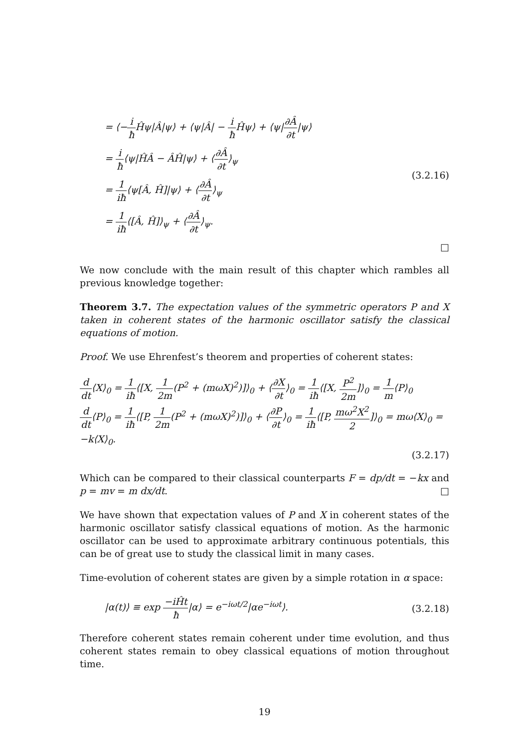= ⟨−i ħ Ĥψ|Â|ψ⟩ + ⟨ψ|Â| − i ħ Ĥψ⟩ + ⟨ψ|∂Â ∂t|ψ⟩
= i ħ⟨ψ|ĤÂ − ÂĤ|ψ⟩ + ⟨∂Â ∂t⟩<sub>ψ</sub>
= 1 iħ⟨ψ[Â, Ĥ]|ψ⟩ + ⟨∂Â ∂t⟩<sub>ψ</sub>
= 1 iħ⟨[Â, Ĥ]⟩<sub>ψ</sub> + ⟨∂Â ∂t⟩<sub>ψ</sub>.
(3.2.16)
□
We now conclude with the main result of this chapter which rambles all previous knowledge together:
Theorem 3.7. The expectation values of the symmetric operators P and X taken in coherent states of the harmonic oscillator satisfy the classical equations of motion.
Proof. We use Ehrenfest’s theorem and properties of coherent states:
d dt⟨X⟩<sub>0</sub> = 1 iħ⟨[X, 1 2m(P<sup>2</sup> + (mωX)<sup>2</sup>)]⟩<sub>0</sub> + ⟨∂X ∂t⟩<sub>0</sub> = 1 iħ⟨[X, P<sup>2</sup> 2m]⟩<sub>0</sub> = 1 m⟨P⟩<sub>0</sub>
d dt⟨P⟩<sub>0</sub> = 1 iħ⟨[P, 1 2m(P<sup>2</sup> + (mωX)<sup>2</sup>)]⟩<sub>0</sub> + ⟨∂P ∂t⟩<sub>0</sub> = 1 iħ⟨[P, mω<sup>2</sup>X<sup>2</sup> 2]⟩<sub>0</sub> = mω⟨X⟩<sub>0</sub> = −k⟨X⟩<sub>0</sub>.
(3.2.17)
Which can be compared to their classical counterparts F = dp/dt = −kx and p = mv = m dx/dt. □
We have shown that expectation values of P and X in coherent states of the harmonic oscillator satisfy classical equations of motion. As the harmonic oscillator can be used to approximate arbitrary continuous potentials, this can be of great use to study the classical limit in many cases.
Time-evolution of coherent states are given by a simple rotation in α space:
|α(t)⟩ ≡ exp −iĤt ħ|α⟩ = e<sup>−iωt/2</sup>|αe<sup>−iωt</sup>⟩.
(3.2.18)
Therefore coherent states remain coherent under time evolution, and thus coherent states remain to obey classical equations of motion throughout time.
19